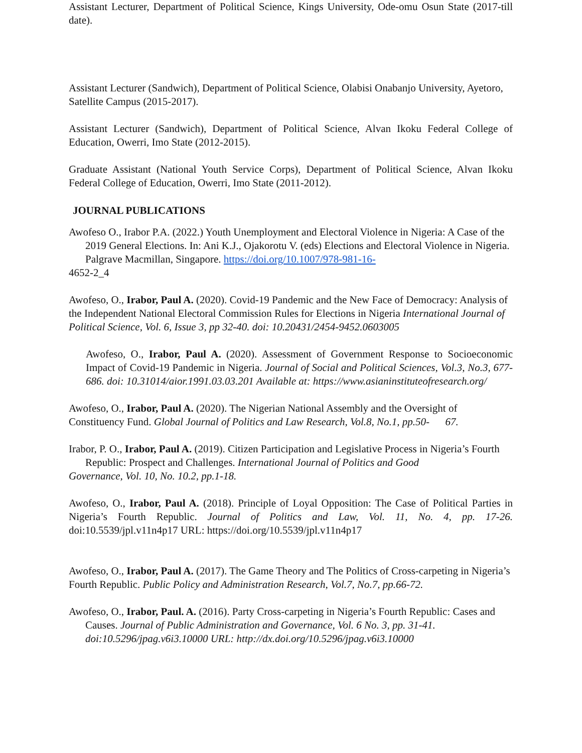Assistant Lecturer, Department of Political Science, Kings University, Ode-omu Osun State (2017-till date).
Assistant Lecturer (Sandwich), Department of Political Science, Olabisi Onabanjo University, Ayetoro, Satellite Campus (2015-2017).
Assistant Lecturer (Sandwich), Department of Political Science, Alvan Ikoku Federal College of Education, Owerri, Imo State (2012-2015).
Graduate Assistant (National Youth Service Corps), Department of Political Science, Alvan Ikoku Federal College of Education, Owerri, Imo State (2011-2012).
JOURNAL PUBLICATIONS
Awofeso O., Irabor P.A. (2022.) Youth Unemployment and Electoral Violence in Nigeria: A Case of the 2019 General Elections. In: Ani K.J., Ojakorotu V. (eds) Elections and Electoral Violence in Nigeria. Palgrave Macmillan, Singapore. https://doi.org/10.1007/978-981-16-
4652-2_4
Awofeso, O., Irabor, Paul A. (2020). Covid-19 Pandemic and the New Face of Democracy: Analysis of the Independent National Electoral Commission Rules for Elections in Nigeria International Journal of Political Science, Vol. 6, Issue 3, pp 32-40. doi: 10.20431/2454-9452.0603005
Awofeso, O., Irabor, Paul A. (2020). Assessment of Government Response to Socioeconomic Impact of Covid-19 Pandemic in Nigeria. Journal of Social and Political Sciences, Vol.3, No.3, 677-686. doi: 10.31014/aior.1991.03.03.201 Available at: https://www.asianinstituteofresearch.org/
Awofeso, O., Irabor, Paul A. (2020). The Nigerian National Assembly and the Oversight of Constituency Fund. Global Journal of Politics and Law Research, Vol.8, No.1, pp.50- 67.
Irabor, P. O., Irabor, Paul A. (2019). Citizen Participation and Legislative Process in Nigeria’s Fourth Republic: Prospect and Challenges. International Journal of Politics and Good
Governance, Vol. 10, No. 10.2, pp.1-18.
Awofeso, O., Irabor, Paul A. (2018). Principle of Loyal Opposition: The Case of Political Parties in Nigeria’s Fourth Republic. Journal of Politics and Law, Vol. 11, No. 4, pp. 17-26. doi:10.5539/jpl.v11n4p17 URL: https://doi.org/10.5539/jpl.v11n4p17
Awofeso, O., Irabor, Paul A. (2017). The Game Theory and The Politics of Cross-carpeting in Nigeria’s Fourth Republic. Public Policy and Administration Research, Vol.7, No.7, pp.66-72.
Awofeso, O., Irabor, Paul. A. (2016). Party Cross-carpeting in Nigeria’s Fourth Republic: Cases and Causes. Journal of Public Administration and Governance, Vol. 6 No. 3, pp. 31-41. doi:10.5296/jpag.v6i3.10000 URL: http://dx.doi.org/10.5296/jpag.v6i3.10000